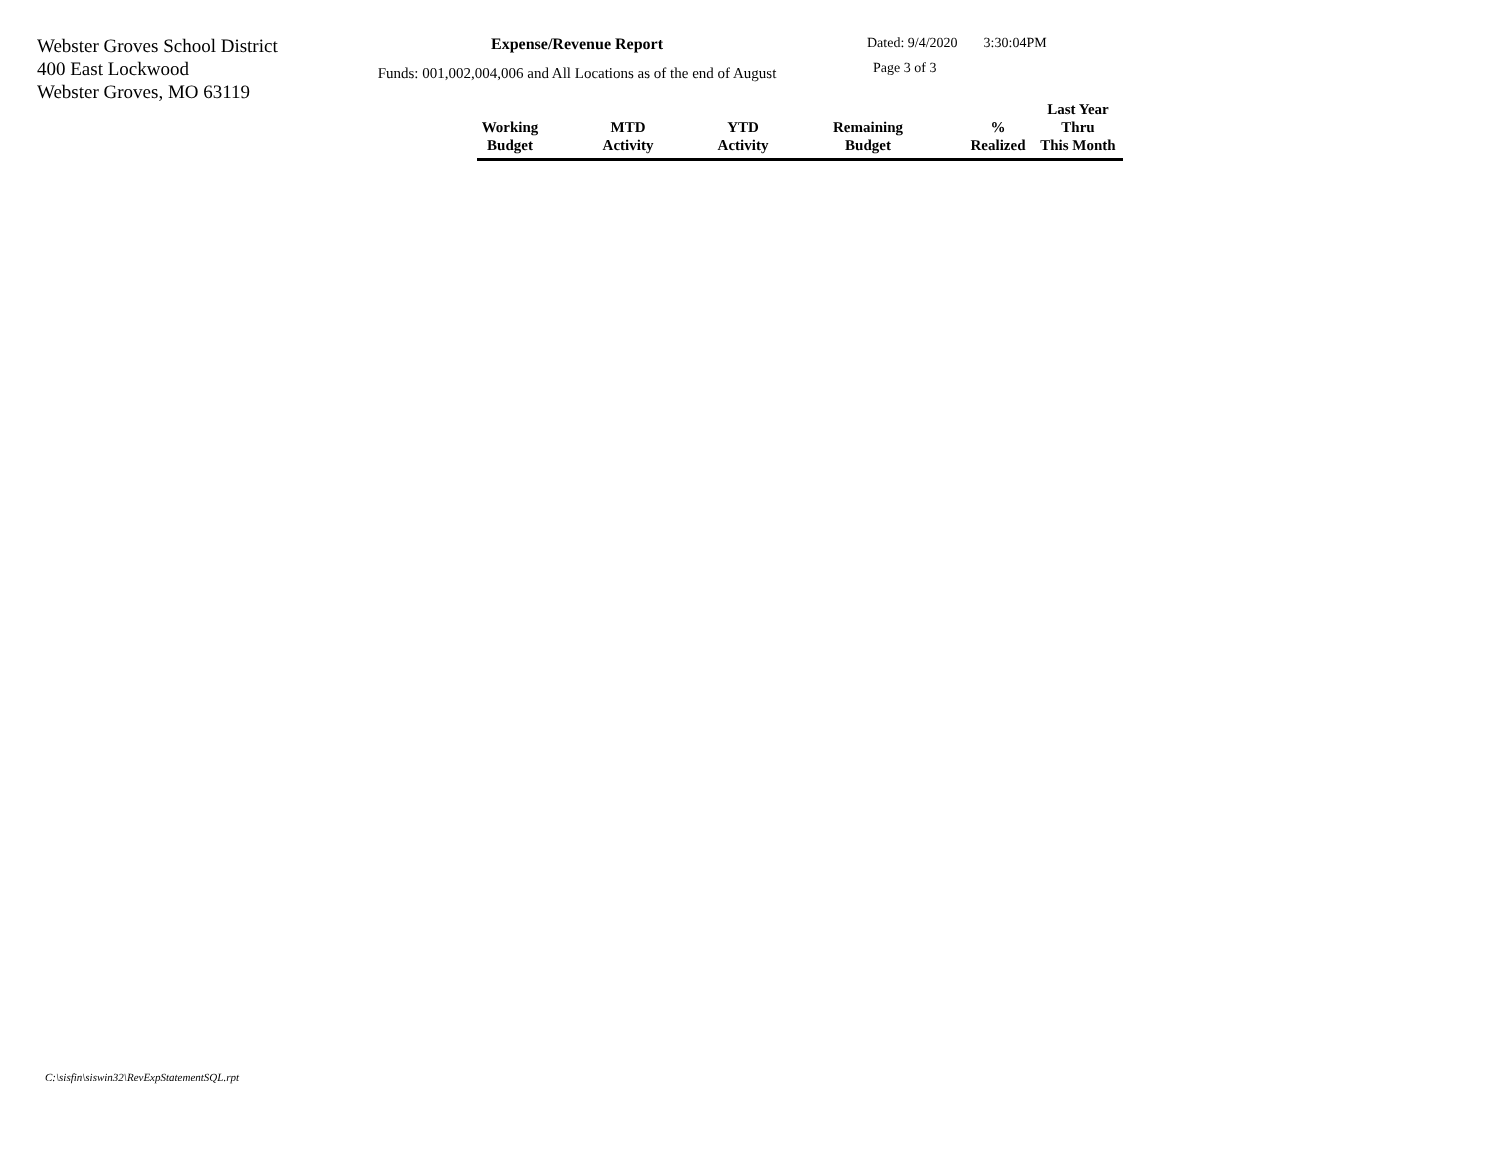Webster Groves School District
400 East Lockwood
Webster Groves, MO 63119
Expense/Revenue Report
Funds: 001,002,004,006 and All Locations as of the end of August
Dated: 9/4/2020 3:30:04PM
Page 3 of 3
| Working Budget | MTD Activity | YTD Activity | Remaining Budget | % Realized | Last Year Thru This Month |
| --- | --- | --- | --- | --- | --- |
C:\sisfin\siswin32\RevExpStatementSQL.rpt